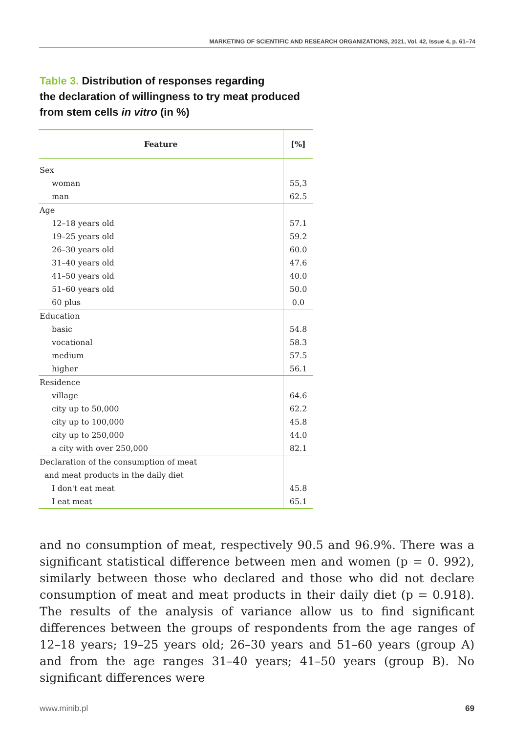MARKETING OF SCIENTIFIC AND RESEARCH ORGANIZATIONS, 2021, Vol. 42, Issue 4, p. 61–74
Table 3. Distribution of responses regarding
the declaration of willingness to try meat produced
from stem cells in vitro (in %)
| Feature | [%] |
| --- | --- |
| Sex | |
| woman | 55,3 |
| man | 62.5 |
| Age | |
| 12–18 years old | 57.1 |
| 19–25 years old | 59.2 |
| 26–30 years old | 60.0 |
| 31–40 years old | 47.6 |
| 41–50 years old | 40.0 |
| 51–60 years old | 50.0 |
| 60 plus | 0.0 |
| Education | |
| basic | 54.8 |
| vocational | 58.3 |
| medium | 57.5 |
| higher | 56.1 |
| Residence | |
| village | 64.6 |
| city up to 50,000 | 62.2 |
| city up to 100,000 | 45.8 |
| city up to 250,000 | 44.0 |
| a city with over 250,000 | 82.1 |
| Declaration of the consumption of meat | |
| and meat products in the daily diet | |
| I don't eat meat | 45.8 |
| I eat meat | 65.1 |
and no consumption of meat, respectively 90.5 and 96.9%. There was a significant statistical difference between men and women (p = 0. 992), similarly between those who declared and those who did not declare consumption of meat and meat products in their daily diet (p = 0.918). The results of the analysis of variance allow us to find significant differences between the groups of respondents from the age ranges of 12–18 years; 19–25 years old; 26–30 years and 51–60 years (group A) and from the age ranges 31–40 years; 41–50 years (group B). No significant differences were
www.minib.pl 69